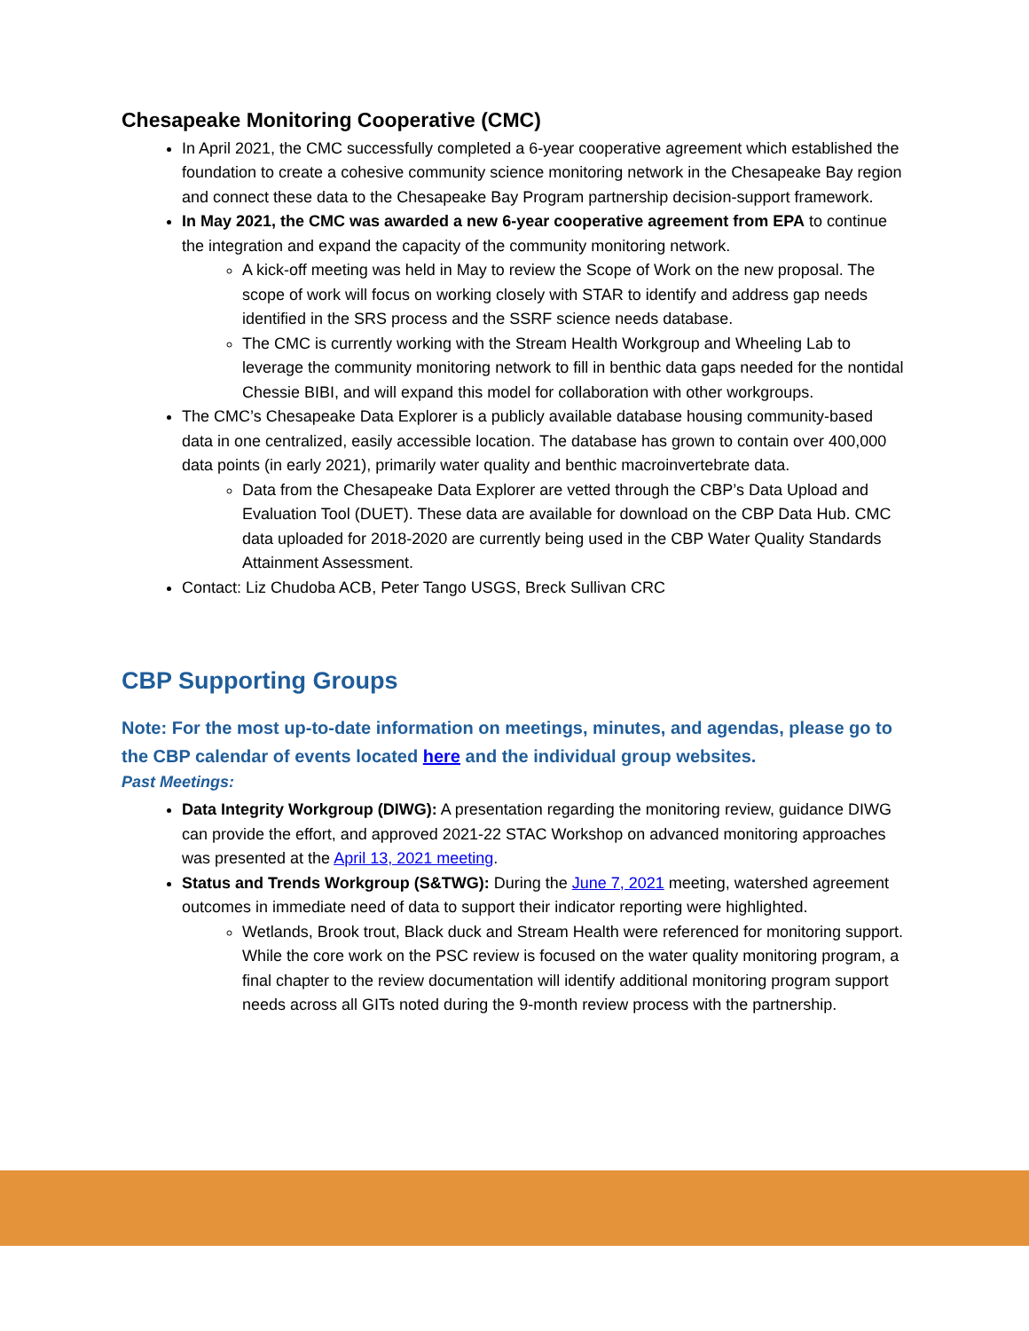Chesapeake Monitoring Cooperative (CMC)
In April 2021, the CMC successfully completed a 6-year cooperative agreement which established the foundation to create a cohesive community science monitoring network in the Chesapeake Bay region and connect these data to the Chesapeake Bay Program partnership decision-support framework.
In May 2021, the CMC was awarded a new 6-year cooperative agreement from EPA to continue the integration and expand the capacity of the community monitoring network.
A kick-off meeting was held in May to review the Scope of Work on the new proposal. The scope of work will focus on working closely with STAR to identify and address gap needs identified in the SRS process and the SSRF science needs database.
The CMC is currently working with the Stream Health Workgroup and Wheeling Lab to leverage the community monitoring network to fill in benthic data gaps needed for the nontidal Chessie BIBI, and will expand this model for collaboration with other workgroups.
The CMC’s Chesapeake Data Explorer is a publicly available database housing community-based data in one centralized, easily accessible location. The database has grown to contain over 400,000 data points (in early 2021), primarily water quality and benthic macroinvertebrate data.
Data from the Chesapeake Data Explorer are vetted through the CBP’s Data Upload and Evaluation Tool (DUET). These data are available for download on the CBP Data Hub. CMC data uploaded for 2018-2020 are currently being used in the CBP Water Quality Standards Attainment Assessment.
Contact: Liz Chudoba ACB, Peter Tango USGS, Breck Sullivan CRC
CBP Supporting Groups
Note: For the most up-to-date information on meetings, minutes, and agendas, please go to the CBP calendar of events located here and the individual group websites.
Past Meetings:
Data Integrity Workgroup (DIWG): A presentation regarding the monitoring review, guidance DIWG can provide the effort, and approved 2021-22 STAC Workshop on advanced monitoring approaches was presented at the April 13, 2021 meeting.
Status and Trends Workgroup (S&TWG): During the June 7, 2021 meeting, watershed agreement outcomes in immediate need of data to support their indicator reporting were highlighted.
Wetlands, Brook trout, Black duck and Stream Health were referenced for monitoring support. While the core work on the PSC review is focused on the water quality monitoring program, a final chapter to the review documentation will identify additional monitoring program support needs across all GITs noted during the 9-month review process with the partnership.